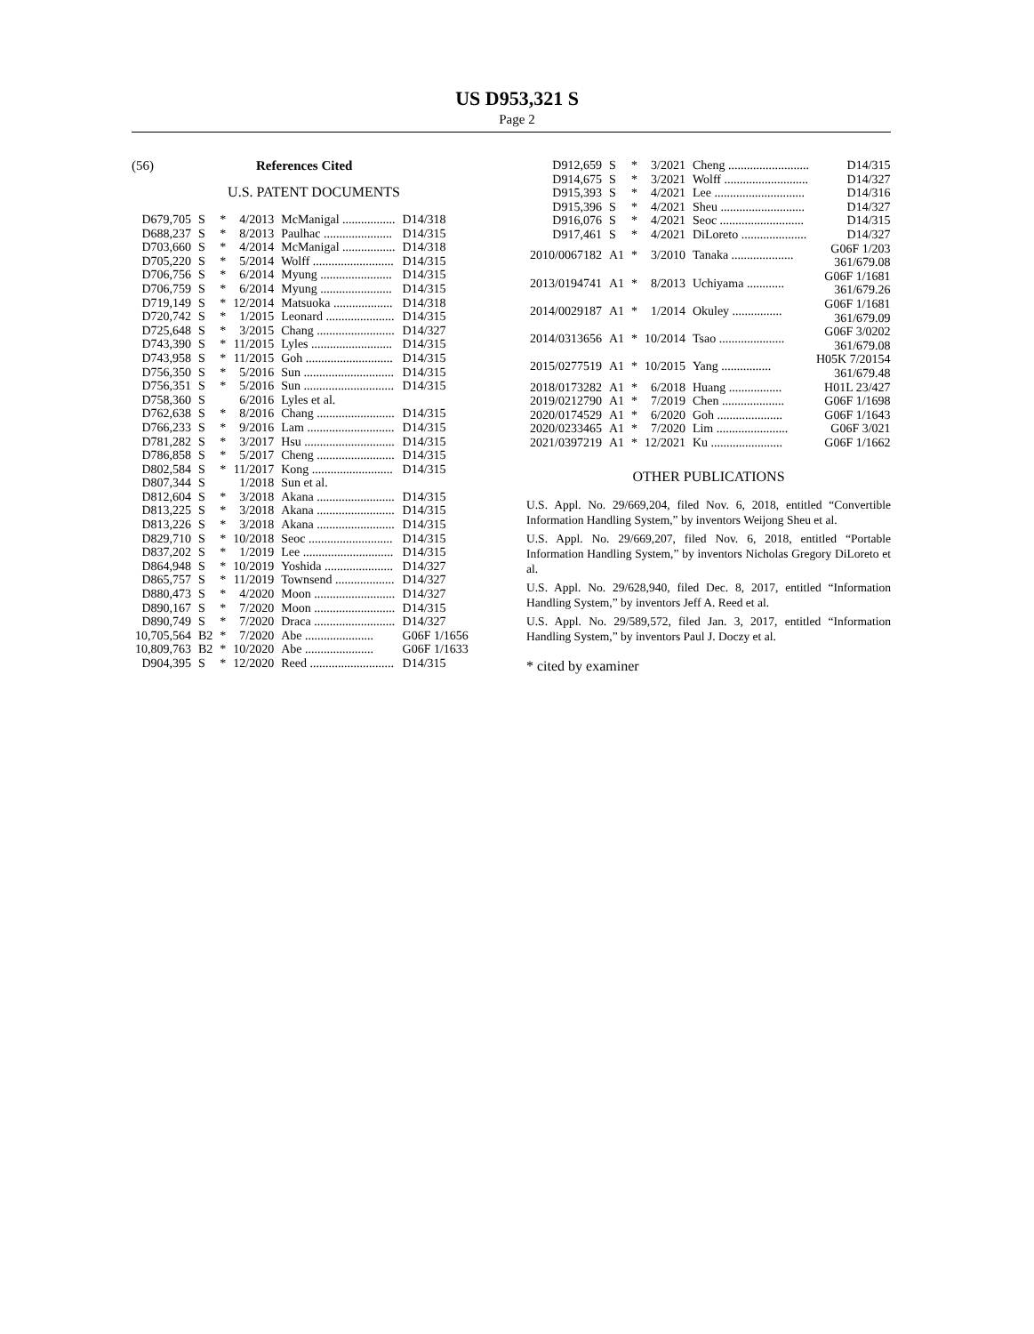US D953,321 S
Page 2
(56) References Cited
U.S. PATENT DOCUMENTS
| D679,705 | S | * | 4/2013 | McManigal ................. | D14/318 |
| D688,237 | S | * | 8/2013 | Paulhac ...................... | D14/315 |
| D703,660 | S | * | 4/2014 | McManigal ................. | D14/318 |
| D705,220 | S | * | 5/2014 | Wolff .......................... | D14/315 |
| D706,756 | S | * | 6/2014 | Myung ....................... | D14/315 |
| D706,759 | S | * | 6/2014 | Myung ....................... | D14/315 |
| D719,149 | S | * | 12/2014 | Matsuoka ................... | D14/318 |
| D720,742 | S | * | 1/2015 | Leonard ...................... | D14/315 |
| D725,648 | S | * | 3/2015 | Chang ......................... | D14/327 |
| D743,390 | S | * | 11/2015 | Lyles .......................... | D14/315 |
| D743,958 | S | * | 11/2015 | Goh ............................ | D14/315 |
| D756,350 | S | * | 5/2016 | Sun ............................. | D14/315 |
| D756,351 | S | * | 5/2016 | Sun ............................. | D14/315 |
| D758,360 | S | | 6/2016 | Lyles et al. | |
| D762,638 | S | * | 8/2016 | Chang ......................... | D14/315 |
| D766,233 | S | * | 9/2016 | Lam ............................ | D14/315 |
| D781,282 | S | * | 3/2017 | Hsu ............................. | D14/315 |
| D786,858 | S | * | 5/2017 | Cheng ......................... | D14/315 |
| D802,584 | S | * | 11/2017 | Kong .......................... | D14/315 |
| D807,344 | S | | 1/2018 | Sun et al. | |
| D812,604 | S | * | 3/2018 | Akana ......................... | D14/315 |
| D813,225 | S | * | 3/2018 | Akana ......................... | D14/315 |
| D813,226 | S | * | 3/2018 | Akana ......................... | D14/315 |
| D829,710 | S | * | 10/2018 | Seoc ........................... | D14/315 |
| D837,202 | S | * | 1/2019 | Lee ............................. | D14/315 |
| D864,948 | S | * | 10/2019 | Yoshida ...................... | D14/327 |
| D865,757 | S | * | 11/2019 | Townsend ................... | D14/327 |
| D880,473 | S | * | 4/2020 | Moon .......................... | D14/327 |
| D890,167 | S | * | 7/2020 | Moon .......................... | D14/315 |
| D890,749 | S | * | 7/2020 | Draca .......................... | D14/327 |
| 10,705,564 | B2 | * | 7/2020 | Abe ...................... | G06F 1/1656 |
| 10,809,763 | B2 | * | 10/2020 | Abe ...................... | G06F 1/1633 |
| D904,395 | S | * | 12/2020 | Reed ........................... | D14/315 |
| D912,659 | S | * | 3/2021 | Cheng .......................... | D14/315 |
| D914,675 | S | * | 3/2021 | Wolff ........................... | D14/327 |
| D915,393 | S | * | 4/2021 | Lee ............................. | D14/316 |
| D915,396 | S | * | 4/2021 | Sheu ........................... | D14/327 |
| D916,076 | S | * | 4/2021 | Seoc ........................... | D14/315 |
| D917,461 | S | * | 4/2021 | DiLoreto ..................... | D14/327 |
| 2010/0067182 | A1 | * | 3/2010 | Tanaka .................... | G06F 1/203 361/679.08 |
| 2013/0194741 | A1 | * | 8/2013 | Uchiyama ............ | G06F 1/1681 361/679.26 |
| 2014/0029187 | A1 | * | 1/2014 | Okuley ................ | G06F 1/1681 361/679.09 |
| 2014/0313656 | A1 | * | 10/2014 | Tsao ..................... | G06F 3/0202 361/679.08 |
| 2015/0277519 | A1 | * | 10/2015 | Yang ................ | H05K 7/20154 361/679.48 |
| 2018/0173282 | A1 | * | 6/2018 | Huang ................. | H01L 23/427 |
| 2019/0212790 | A1 | * | 7/2019 | Chen .................... | G06F 1/1698 |
| 2020/0174529 | A1 | * | 6/2020 | Goh ..................... | G06F 1/1643 |
| 2020/0233465 | A1 | * | 7/2020 | Lim ....................... | G06F 3/021 |
| 2021/0397219 | A1 | * | 12/2021 | Ku ....................... | G06F 1/1662 |
OTHER PUBLICATIONS
U.S. Appl. No. 29/669,204, filed Nov. 6, 2018, entitled “Convertible Information Handling System,” by inventors Weijong Sheu et al.
U.S. Appl. No. 29/669,207, filed Nov. 6, 2018, entitled “Portable Information Handling System,” by inventors Nicholas Gregory DiLoreto et al.
U.S. Appl. No. 29/628,940, filed Dec. 8, 2017, entitled “Information Handling System,” by inventors Jeff A. Reed et al.
U.S. Appl. No. 29/589,572, filed Jan. 3, 2017, entitled “Information Handling System,” by inventors Paul J. Doczy et al.
* cited by examiner